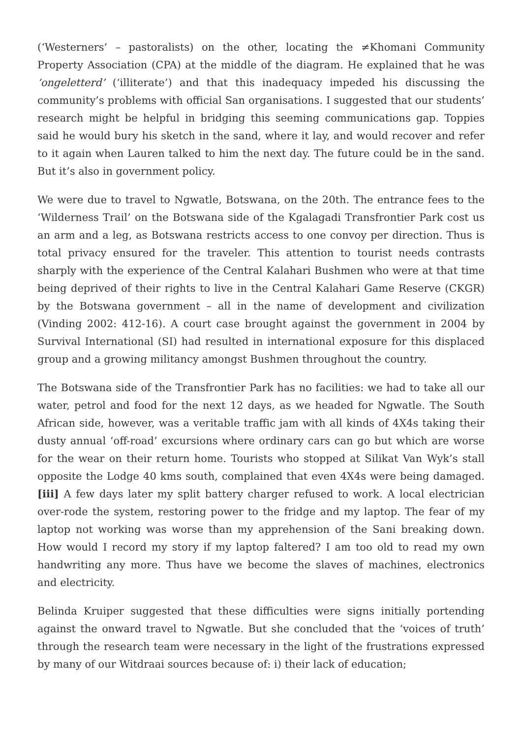(‘Westerners’ – pastoralists) on the other, locating the ≠Khomani Community Property Association (CPA) at the middle of the diagram. He explained that he was ‘ongeletterd’ (‘illiterate’) and that this inadequacy impeded his discussing the community’s problems with official San organisations. I suggested that our students’ research might be helpful in bridging this seeming communications gap. Toppies said he would bury his sketch in the sand, where it lay, and would recover and refer to it again when Lauren talked to him the next day. The future could be in the sand. But it’s also in government policy.
We were due to travel to Ngwatle, Botswana, on the 20th. The entrance fees to the ‘Wilderness Trail’ on the Botswana side of the Kgalagadi Transfrontier Park cost us an arm and a leg, as Botswana restricts access to one convoy per direction. Thus is total privacy ensured for the traveler. This attention to tourist needs contrasts sharply with the experience of the Central Kalahari Bushmen who were at that time being deprived of their rights to live in the Central Kalahari Game Reserve (CKGR) by the Botswana government – all in the name of development and civilization (Vinding 2002: 412-16). A court case brought against the government in 2004 by Survival International (SI) had resulted in international exposure for this displaced group and a growing militancy amongst Bushmen throughout the country.
The Botswana side of the Transfrontier Park has no facilities: we had to take all our water, petrol and food for the next 12 days, as we headed for Ngwatle. The South African side, however, was a veritable traffic jam with all kinds of 4X4s taking their dusty annual ‘off-road’ excursions where ordinary cars can go but which are worse for the wear on their return home. Tourists who stopped at Silikat Van Wyk’s stall opposite the Lodge 40 kms south, complained that even 4X4s were being damaged.[iii] A few days later my split battery charger refused to work. A local electrician over-rode the system, restoring power to the fridge and my laptop. The fear of my laptop not working was worse than my apprehension of the Sani breaking down. How would I record my story if my laptop faltered? I am too old to read my own handwriting any more. Thus have we become the slaves of machines, electronics and electricity.
Belinda Kruiper suggested that these difficulties were signs initially portending against the onward travel to Ngwatle. But she concluded that the ‘voices of truth’ through the research team were necessary in the light of the frustrations expressed by many of our Witdraai sources because of: i) their lack of education;